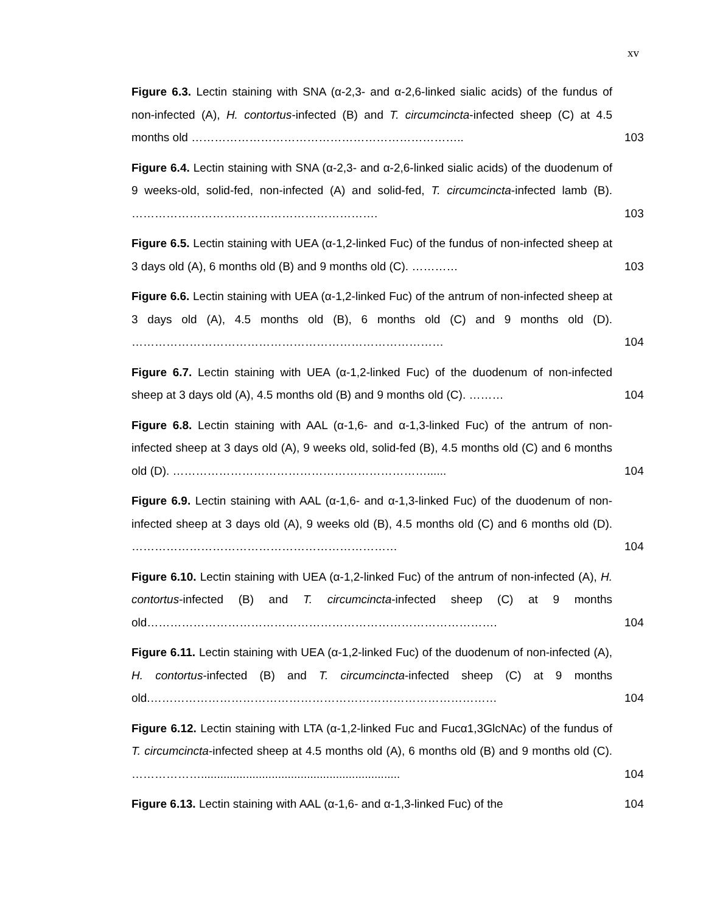xv
Figure 6.3. Lectin staining with SNA (α-2,3- and α-2,6-linked sialic acids) of the fundus of non-infected (A), H. contortus-infected (B) and T. circumcincta-infected sheep (C) at 4.5 months old ……………………………………………………………..
103
Figure 6.4. Lectin staining with SNA (α-2,3- and α-2,6-linked sialic acids) of the duodenum of 9 weeks-old, solid-fed, non-infected (A) and solid-fed, T. circumcincta-infected lamb (B). ……………………………………………………….
103
Figure 6.5. Lectin staining with UEA (α-1,2-linked Fuc) of the fundus of non-infected sheep at 3 days old (A), 6 months old (B) and 9 months old (C). …………
103
Figure 6.6. Lectin staining with UEA (α-1,2-linked Fuc) of the antrum of non-infected sheep at 3 days old (A), 4.5 months old (B), 6 months old (C) and 9 months old (D). ………………………………………………………………………
104
Figure 6.7. Lectin staining with UEA (α-1,2-linked Fuc) of the duodenum of non-infected sheep at 3 days old (A), 4.5 months old (B) and 9 months old (C). ………
104
Figure 6.8. Lectin staining with AAL (α-1,6- and α-1,3-linked Fuc) of the antrum of non-infected sheep at 3 days old (A), 9 weeks old, solid-fed (B), 4.5 months old (C) and 6 months old (D). …………………………………………………………......
104
Figure 6.9. Lectin staining with AAL (α-1,6- and α-1,3-linked Fuc) of the duodenum of non-infected sheep at 3 days old (A), 9 weeks old (B), 4.5 months old (C) and 6 months old (D). ……………………………………………………………
104
Figure 6.10. Lectin staining with UEA (α-1,2-linked Fuc) of the antrum of non-infected (A), H. contortus-infected (B) and T. circumcincta-infected sheep (C) at 9 months old……………………………………………………………………………….
104
Figure 6.11. Lectin staining with UEA (α-1,2-linked Fuc) of the duodenum of non-infected (A), H. contortus-infected (B) and T. circumcincta-infected sheep (C) at 9 months old.………………………………………………………………………………
104
Figure 6.12. Lectin staining with LTA (α-1,2-linked Fuc and Fucα1,3GlcNAc) of the fundus of T. circumcincta-infected sheep at 4.5 months old (A), 6 months old (B) and 9 months old (C). ………………..............................................................
104
Figure 6.13. Lectin staining with AAL (α-1,6- and α-1,3-linked Fuc) of the
104